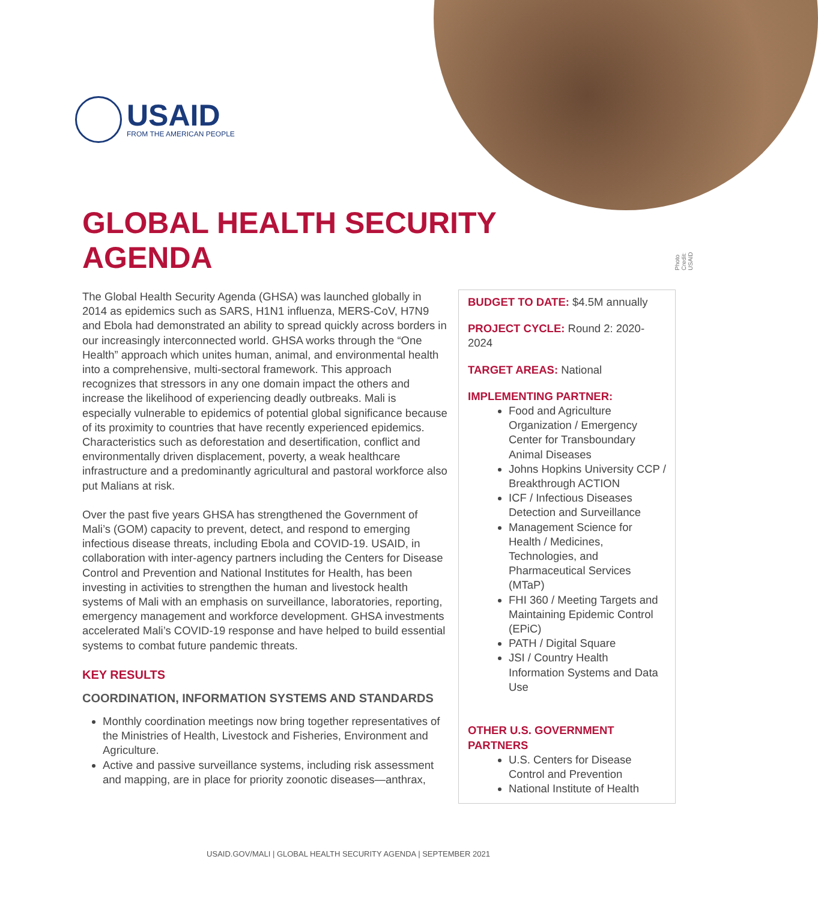USAID
FROM THE AMERICAN PEOPLE
Photo Credit: USAID
GLOBAL HEALTH SECURITY
AGENDA
The Global Health Security Agenda (GHSA) was launched globally in 2014 as epidemics such as SARS, H1N1 influenza, MERS-CoV, H7N9 and Ebola had demonstrated an ability to spread quickly across borders in our increasingly interconnected world. GHSA works through the “One Health” approach which unites human, animal, and environmental health into a comprehensive, multi-sectoral framework. This approach recognizes that stressors in any one domain impact the others and increase the likelihood of experiencing deadly outbreaks. Mali is especially vulnerable to epidemics of potential global significance because of its proximity to countries that have recently experienced epidemics. Characteristics such as deforestation and desertification, conflict and environmentally driven displacement, poverty, a weak healthcare infrastructure and a predominantly agricultural and pastoral workforce also put Malians at risk.
Over the past five years GHSA has strengthened the Government of Mali’s (GOM) capacity to prevent, detect, and respond to emerging infectious disease threats, including Ebola and COVID-19. USAID, in collaboration with inter-agency partners including the Centers for Disease Control and Prevention and National Institutes for Health, has been investing in activities to strengthen the human and livestock health systems of Mali with an emphasis on surveillance, laboratories, reporting, emergency management and workforce development. GHSA investments accelerated Mali’s COVID-19 response and have helped to build essential systems to combat future pandemic threats.
KEY RESULTS
COORDINATION, INFORMATION SYSTEMS AND STANDARDS
Monthly coordination meetings now bring together representatives of the Ministries of Health, Livestock and Fisheries, Environment and Agriculture.
Active and passive surveillance systems, including risk assessment and mapping, are in place for priority zoonotic diseases—anthrax,
BUDGET TO DATE: $4.5M annually
PROJECT CYCLE: Round 2: 2020-2024
TARGET AREAS: National
IMPLEMENTING PARTNER:
Food and Agriculture Organization / Emergency Center for Transboundary Animal Diseases
Johns Hopkins University CCP / Breakthrough ACTION
ICF / Infectious Diseases Detection and Surveillance
Management Science for Health / Medicines, Technologies, and Pharmaceutical Services (MTaP)
FHI 360 / Meeting Targets and Maintaining Epidemic Control (EPiC)
PATH / Digital Square
JSI / Country Health Information Systems and Data Use
OTHER U.S. GOVERNMENT PARTNERS
U.S. Centers for Disease Control and Prevention
National Institute of Health
USAID.GOV/MALI | GLOBAL HEALTH SECURITY AGENDA | SEPTEMBER 2021